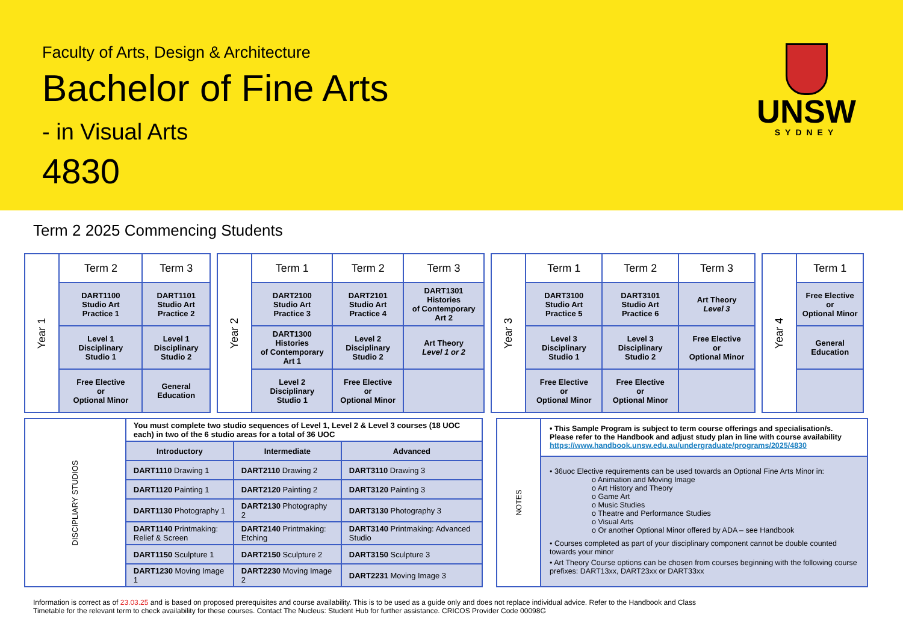Faculty of Arts, Design & Architecture
Bachelor of Fine Arts
- in Visual Arts
4830
UNSW
SYDNEY
Term 2 2025 Commencing Students
| Year 1 | Term 2 | Term 3 |
| | DART1100 Studio Art Practice 1 | DART1101 Studio Art Practice 2 |
| | Level 1 Disciplinary Studio 1 | Level 1 Disciplinary Studio 2 |
| | Free Elective or Optional Minor | General Education |
| Year 2 | Term 1 | Term 2 | Term 3 |
| | DART2100 Studio Art Practice 3 | DART2101 Studio Art Practice 4 | DART1301 Histories of Contemporary Art 2 |
| | DART1300 Histories of Contemporary Art 1 | Level 2 Disciplinary Studio 2 | Art Theory Level 1 or 2 |
| | Level 2 Disciplinary Studio 1 | Free Elective or Optional Minor | |
| Year 3 | Term 1 | Term 2 | Term 3 |
| | DART3100 Studio Art Practice 5 | DART3101 Studio Art Practice 6 | Art Theory Level 3 |
| | Level 3 Disciplinary Studio 1 | Level 3 Disciplinary Studio 2 | Free Elective or Optional Minor |
| | Free Elective or Optional Minor | Free Elective or Optional Minor | |
| Year 4 | Term 1 |
| | Free Elective or Optional Minor |
| | General Education |
| DISCIPLIARY STUDIOS | You must complete two studio sequences of Level 1, Level 2 & Level 3 courses (18 UOC each) in two of the 6 studio areas for a total of 36 UOC | | |
| | Introductory | Intermediate | Advanced |
| | DART1110 Drawing 1 | DART2110 Drawing 2 | DART3110 Drawing 3 |
| | DART1120 Painting 1 | DART2120 Painting 2 | DART3120 Painting 3 |
| | DART1130 Photography 1 | DART2130 Photography 2 | DART3130 Photography 3 |
| | DART1140 Printmaking: Relief & Screen | DART2140 Printmaking: Etching | DART3140 Printmaking: Advanced Studio |
| | DART1150 Sculpture 1 | DART2150 Sculpture 2 | DART3150 Sculpture 3 |
| | DART1230 Moving Image 1 | DART2230 Moving Image 2 | DART2231 Moving Image 3 |
| NOTES | • This Sample Program is subject to term course offerings and specialisation/s. Please refer to the Handbook and adjust study plan in line with course availability https://www.handbook.unsw.edu.au/undergraduate/programs/2025/4830 |
| | • 36uoc Elective requirements can be used towards an Optional Fine Arts Minor in: o Animation and Moving Image o Art History and Theory o Game Art o Music Studies o Theatre and Performance Studies o Visual Arts o Or another Optional Minor offered by ADA – see Handbook • Courses completed as part of your disciplinary component cannot be double counted towards your minor • Art Theory Course options can be chosen from courses beginning with the following course prefixes: DART13xx, DART23xx or DART33xx |
Information is correct as of 23.03.25 and is based on proposed prerequisites and course availability. This is to be used as a guide only and does not replace individual advice. Refer to the Handbook and Class Timetable for the relevant term to check availability for these courses. Contact The Nucleus: Student Hub for further assistance. CRICOS Provider Code 00098G